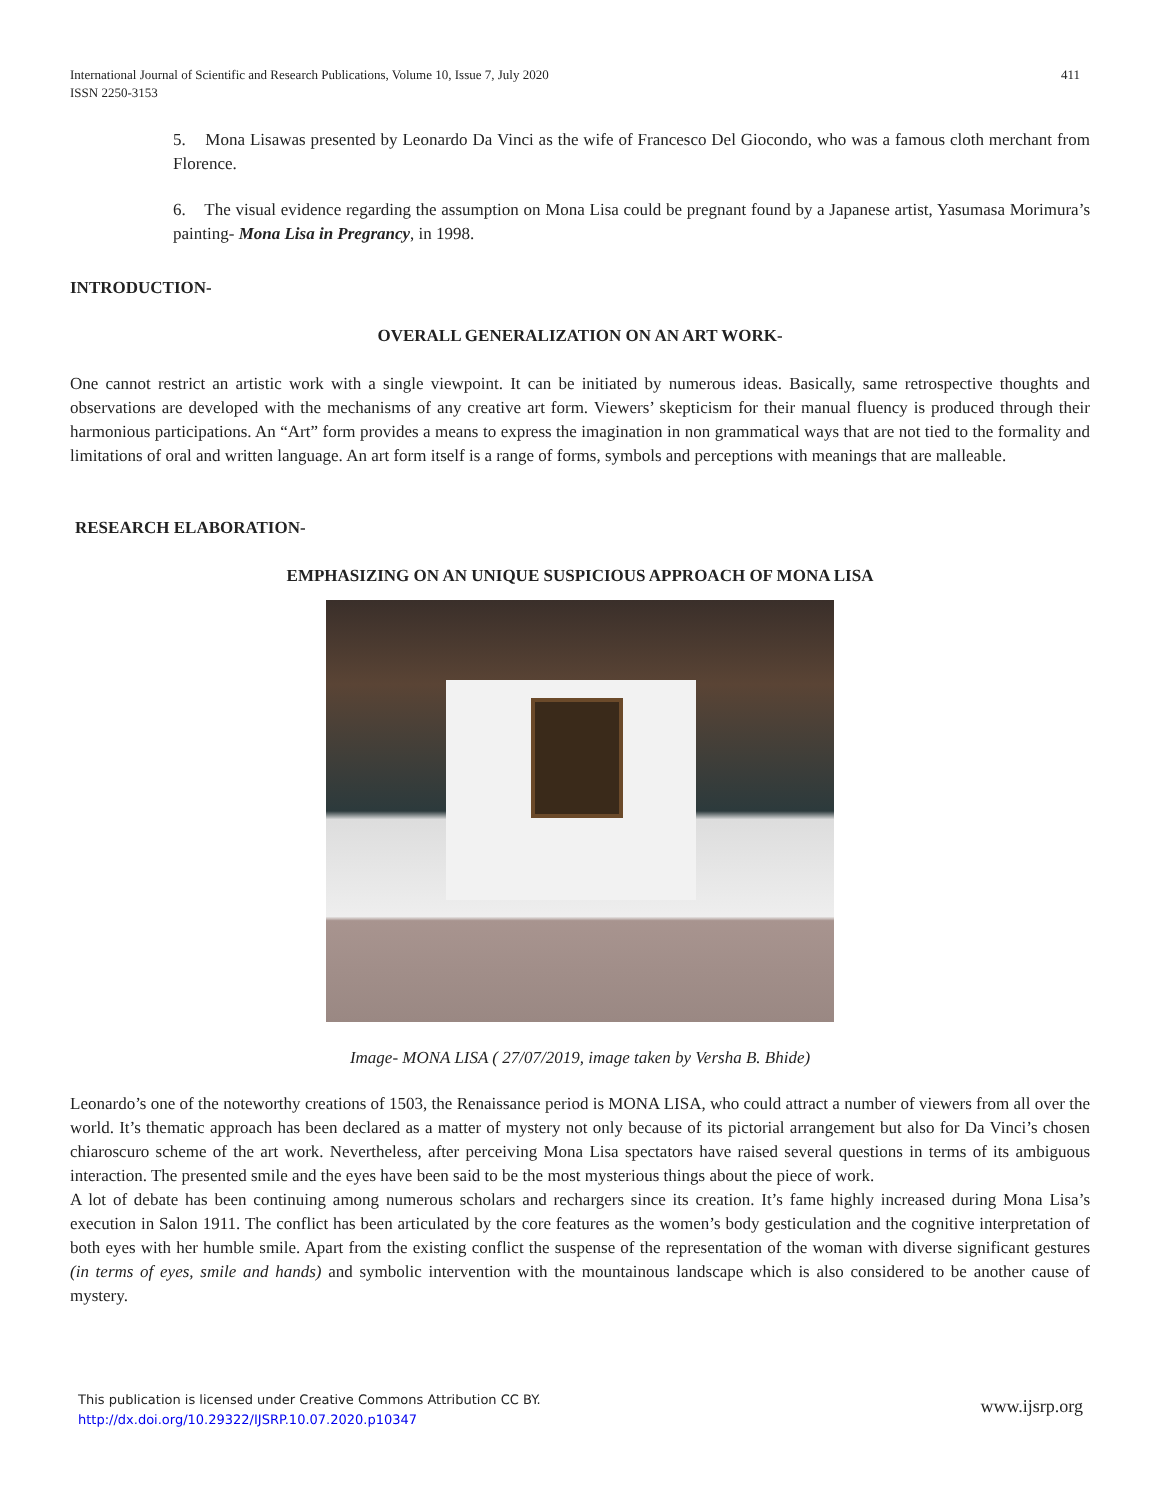411 International Journal of Scientific and Research Publications, Volume 10, Issue 7, July 2020
ISSN 2250-3153
5. Mona Lisawas presented by Leonardo Da Vinci as the wife of Francesco Del Giocondo, who was a famous cloth merchant from Florence.
6. The visual evidence regarding the assumption on Mona Lisa could be pregnant found by a Japanese artist, Yasumasa Morimura’s painting- Mona Lisa in Pregrancy, in 1998.
INTRODUCTION-
OVERALL GENERALIZATION ON AN ART WORK-
One cannot restrict an artistic work with a single viewpoint. It can be initiated by numerous ideas. Basically, same retrospective thoughts and observations are developed with the mechanisms of any creative art form. Viewers’ skepticism for their manual fluency is produced through their harmonious participations. An “Art” form provides a means to express the imagination in non grammatical ways that are not tied to the formality and limitations of oral and written language. An art form itself is a range of forms, symbols and perceptions with meanings that are malleable.
RESEARCH ELABORATION-
EMPHASIZING ON AN UNIQUE SUSPICIOUS APPROACH OF MONA LISA
Image- MONA LISA ( 27/07/2019, image taken by Versha B. Bhide)
Leonardo’s one of the noteworthy creations of 1503, the Renaissance period is MONA LISA, who could attract a number of viewers from all over the world. It’s thematic approach has been declared as a matter of mystery not only because of its pictorial arrangement but also for Da Vinci’s chosen chiaroscuro scheme of the art work. Nevertheless, after perceiving Mona Lisa spectators have raised several questions in terms of its ambiguous interaction. The presented smile and the eyes have been said to be the most mysterious things about the piece of work.
A lot of debate has been continuing among numerous scholars and rechargers since its creation. It’s fame highly increased during Mona Lisa’s execution in Salon 1911. The conflict has been articulated by the core features as the women’s body gesticulation and the cognitive interpretation of both eyes with her humble smile. Apart from the existing conflict the suspense of the representation of the woman with diverse significant gestures (in terms of eyes, smile and hands) and symbolic intervention with the mountainous landscape which is also considered to be another cause of mystery.
www.ijsrp.org This publication is licensed under Creative Commons Attribution CC BY.
http://dx.doi.org/10.29322/IJSRP.10.07.2020.p10347